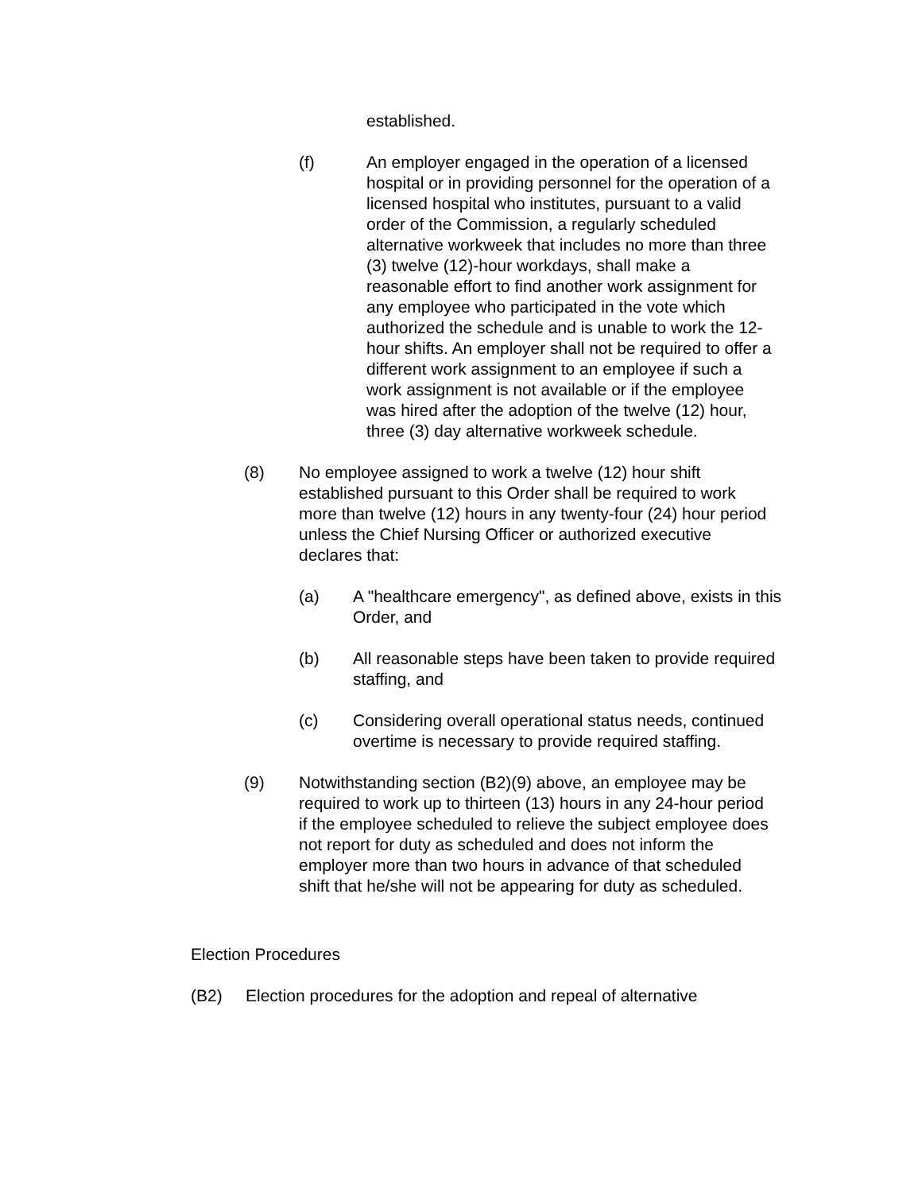established.
(f) An employer engaged in the operation of a licensed hospital or in providing personnel for the operation of a licensed hospital who institutes, pursuant to a valid order of the Commission, a regularly scheduled alternative workweek that includes no more than three (3) twelve (12)-hour workdays, shall make a reasonable effort to find another work assignment for any employee who participated in the vote which authorized the schedule and is unable to work the 12-hour shifts. An employer shall not be required to offer a different work assignment to an employee if such a work assignment is not available or if the employee was hired after the adoption of the twelve (12) hour, three (3) day alternative workweek schedule.
(8) No employee assigned to work a twelve (12) hour shift established pursuant to this Order shall be required to work more than twelve (12) hours in any twenty-four (24) hour period unless the Chief Nursing Officer or authorized executive declares that:
(a) A "healthcare emergency", as defined above, exists in this Order, and
(b) All reasonable steps have been taken to provide required staffing, and
(c) Considering overall operational status needs, continued overtime is necessary to provide required staffing.
(9) Notwithstanding section (B2)(9) above, an employee may be required to work up to thirteen (13) hours in any 24-hour period if the employee scheduled to relieve the subject employee does not report for duty as scheduled and does not inform the employer more than two hours in advance of that scheduled shift that he/she will not be appearing for duty as scheduled.
Election Procedures
(B2) Election procedures for the adoption and repeal of alternative